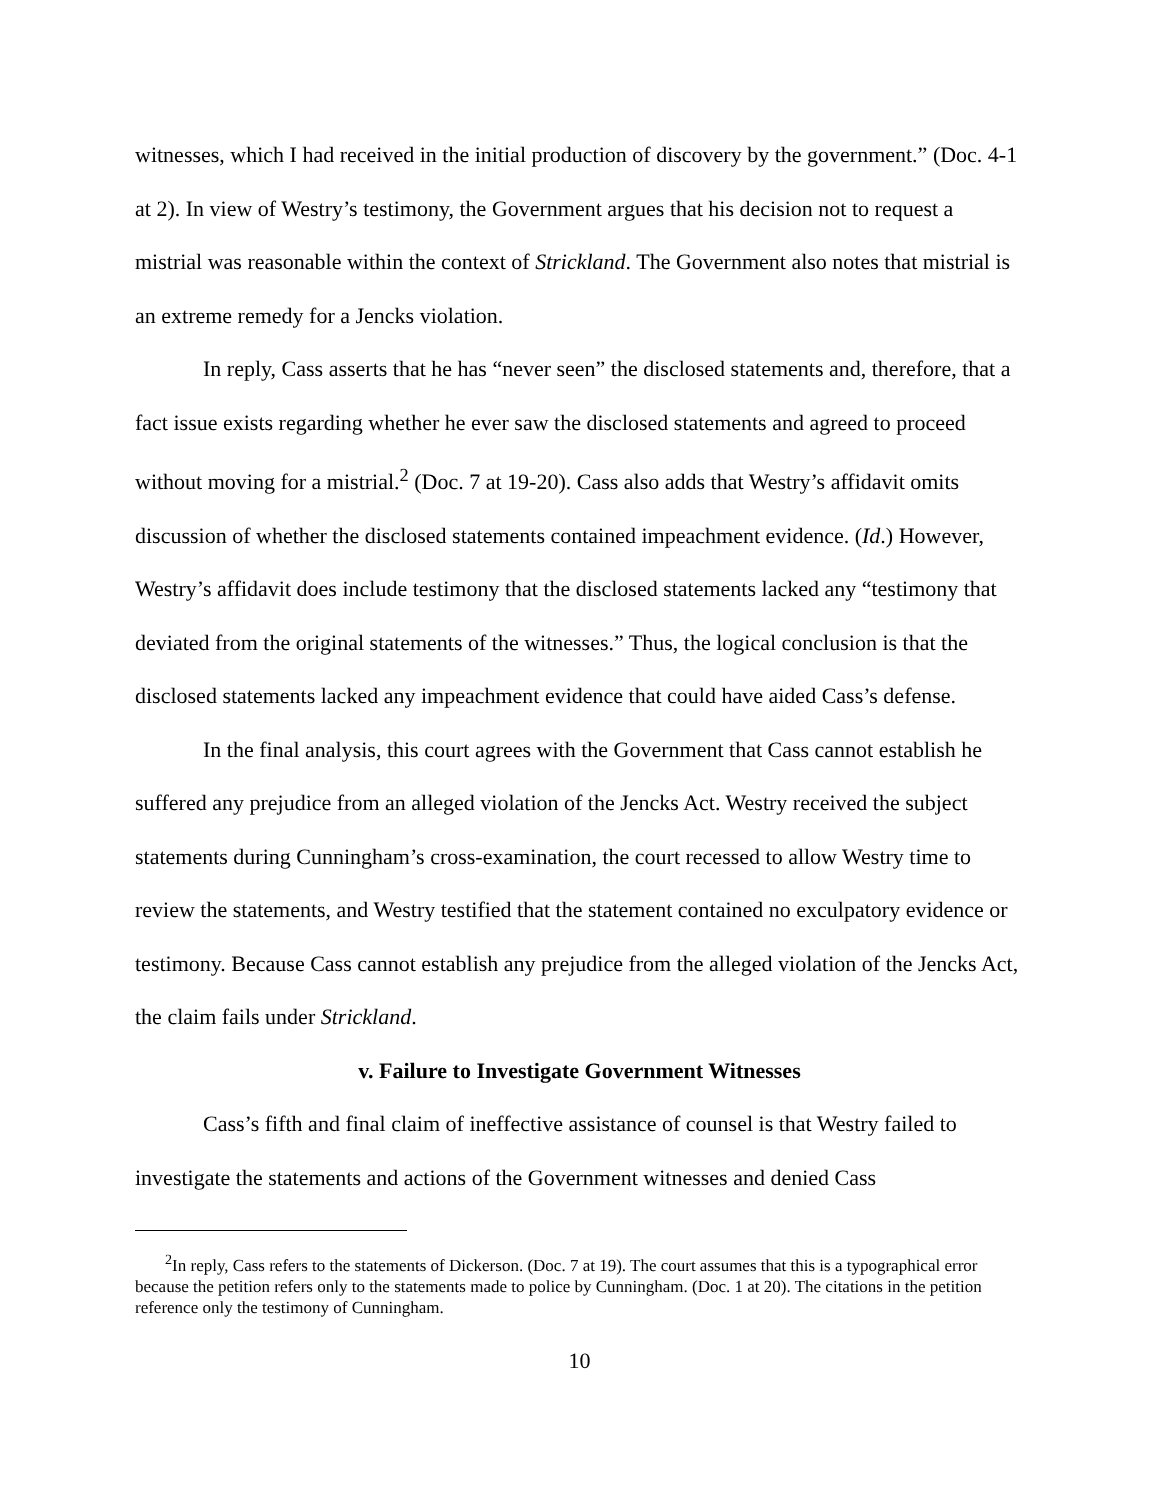witnesses, which I had received in the initial production of discovery by the government.” (Doc. 4-1 at 2). In view of Westry’s testimony, the Government argues that his decision not to request a mistrial was reasonable within the context of Strickland. The Government also notes that mistrial is an extreme remedy for a Jencks violation.
In reply, Cass asserts that he has “never seen” the disclosed statements and, therefore, that a fact issue exists regarding whether he ever saw the disclosed statements and agreed to proceed without moving for a mistrial.<sup>2</sup> (Doc. 7 at 19-20). Cass also adds that Westry’s affidavit omits discussion of whether the disclosed statements contained impeachment evidence. (Id.) However, Westry’s affidavit does include testimony that the disclosed statements lacked any “testimony that deviated from the original statements of the witnesses.” Thus, the logical conclusion is that the disclosed statements lacked any impeachment evidence that could have aided Cass’s defense.
In the final analysis, this court agrees with the Government that Cass cannot establish he suffered any prejudice from an alleged violation of the Jencks Act. Westry received the subject statements during Cunningham’s cross-examination, the court recessed to allow Westry time to review the statements, and Westry testified that the statement contained no exculpatory evidence or testimony. Because Cass cannot establish any prejudice from the alleged violation of the Jencks Act, the claim fails under Strickland.
v. Failure to Investigate Government Witnesses
Cass’s fifth and final claim of ineffective assistance of counsel is that Westry failed to investigate the statements and actions of the Government witnesses and denied Cass
<sup>2</sup> In reply, Cass refers to the statements of Dickerson. (Doc. 7 at 19). The court assumes that this is a typographical error because the petition refers only to the statements made to police by Cunningham. (Doc. 1 at 20). The citations in the petition reference only the testimony of Cunningham.
10